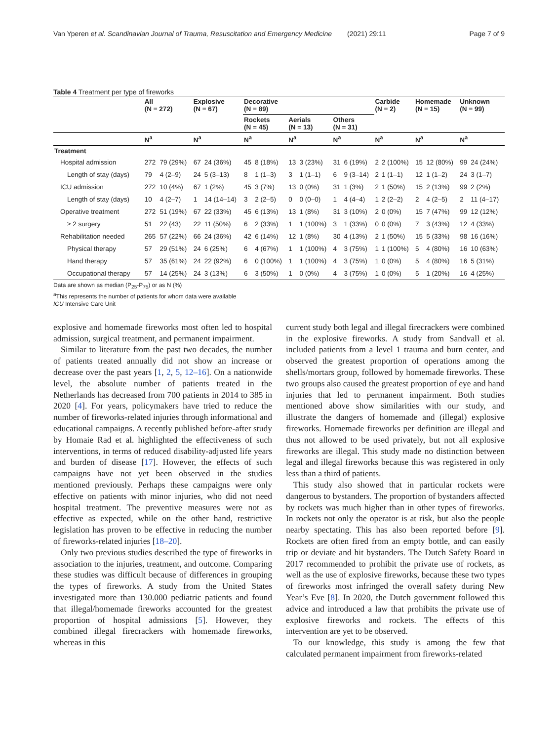Van Yperen et al. Scandinavian Journal of Trauma, Resuscitation and Emergency Medicine (2021) 29:11 Page 7 of 9
Table 4 Treatment per type of fireworks
| | All (N = 272) | | Explosive (N = 67) | | Decorative (N = 89) | | | | | | Carbide (N = 2) | | Homemade (N = 15) | | Unknown (N = 99) | |
| --- | --- | --- | --- | --- | --- | --- | --- | --- | --- | --- | --- | --- | --- | --- | --- | --- |
| | | | | | Rockets (N = 45) | | Aerials (N = 13) | | Others (N = 31) | | | | | | | |
| | N<sup>a</sup> | | N<sup>a</sup> | | N<sup>a</sup> | | N<sup>a</sup> | | N<sup>a</sup> | | N<sup>a</sup> | | N<sup>a</sup> | | N<sup>a</sup> | |
| Treatment | | | | | | | | | | | | | | | | |
| Hospital admission | 272 | 79 (29%) | 67 | 24 (36%) | 45 | 8 (18%) | 13 | 3 (23%) | 31 | 6 (19%) | 2 | 2 (100%) | 15 | 12 (80%) | 99 | 24 (24%) |
| Length of stay (days) | 79 | 4 (2–9) | 24 | 5 (3–13) | 8 | 1 (1–3) | 3 | 1 (1–1) | 6 | 9 (3–14) | 2 | 1 (1–1) | 12 | 1 (1–2) | 24 | 3 (1–7) |
| ICU admission | 272 | 10 (4%) | 67 | 1 (2%) | 45 | 3 (7%) | 13 | 0 (0%) | 31 | 1 (3%) | 2 | 1 (50%) | 15 | 2 (13%) | 99 | 2 (2%) |
| Length of stay (days) | 10 | 4 (2–7) | 1 | 14 (14–14) | 3 | 2 (2–5) | 0 | 0 (0–0) | 1 | 4 (4–4) | 1 | 2 (2–2) | 2 | 4 (2–5) | 2 | 11 (4–17) |
| Operative treatment | 272 | 51 (19%) | 67 | 22 (33%) | 45 | 6 (13%) | 13 | 1 (8%) | 31 | 3 (10%) | 2 | 0 (0%) | 15 | 7 (47%) | 99 | 12 (12%) |
| ≥ 2 surgery | 51 | 22 (43) | 22 | 11 (50%) | 6 | 2 (33%) | 1 | 1 (100%) | 3 | 1 (33%) | 0 | 0 (0%) | 7 | 3 (43%) | 12 | 4 (33%) |
| Rehabilitation needed | 265 | 57 (22%) | 66 | 24 (36%) | 42 | 6 (14%) | 12 | 1 (8%) | 30 | 4 (13%) | 2 | 1 (50%) | 15 | 5 (33%) | 98 | 16 (16%) |
| Physical therapy | 57 | 29 (51%) | 24 | 6 (25%) | 6 | 4 (67%) | 1 | 1 (100%) | 4 | 3 (75%) | 1 | 1 (100%) | 5 | 4 (80%) | 16 | 10 (63%) |
| Hand therapy | 57 | 35 (61%) | 24 | 22 (92%) | 6 | 0 (100%) | 1 | 1 (100%) | 4 | 3 (75%) | 1 | 0 (0%) | 5 | 4 (80%) | 16 | 5 (31%) |
| Occupational therapy | 57 | 14 (25%) | 24 | 3 (13%) | 6 | 3 (50%) | 1 | 0 (0%) | 4 | 3 (75%) | 1 | 0 (0%) | 5 | 1 (20%) | 16 | 4 (25%) |
Data are shown as median (P<sub>25</sub>-P<sub>75</sub>) or as N (%)
<sup>a</sup> This represents the number of patients for whom data were available
ICU Intensive Care Unit
explosive and homemade fireworks most often led to hospital admission, surgical treatment, and permanent impairment.
Similar to literature from the past two decades, the number of patients treated annually did not show an increase or decrease over the past years [1, 2, 5, 12–16]. On a nationwide level, the absolute number of patients treated in the Netherlands has decreased from 700 patients in 2014 to 385 in 2020 [4]. For years, policymakers have tried to reduce the number of fireworks-related injuries through informational and educational campaigns. A recently published before-after study by Homaie Rad et al. highlighted the effectiveness of such interventions, in terms of reduced disability-adjusted life years and burden of disease [17]. However, the effects of such campaigns have not yet been observed in the studies mentioned previously. Perhaps these campaigns were only effective on patients with minor injuries, who did not need hospital treatment. The preventive measures were not as effective as expected, while on the other hand, restrictive legislation has proven to be effective in reducing the number of fireworks-related injuries [18–20].
Only two previous studies described the type of fireworks in association to the injuries, treatment, and outcome. Comparing these studies was difficult because of differences in grouping the types of fireworks. A study from the United States investigated more than 130.000 pediatric patients and found that illegal/homemade fireworks accounted for the greatest proportion of hospital admissions [5]. However, they combined illegal firecrackers with homemade fireworks, whereas in this
current study both legal and illegal firecrackers were combined in the explosive fireworks. A study from Sandvall et al. included patients from a level 1 trauma and burn center, and observed the greatest proportion of operations among the shells/mortars group, followed by homemade fireworks. These two groups also caused the greatest proportion of eye and hand injuries that led to permanent impairment. Both studies mentioned above show similarities with our study, and illustrate the dangers of homemade and (illegal) explosive fireworks. Homemade fireworks per definition are illegal and thus not allowed to be used privately, but not all explosive fireworks are illegal. This study made no distinction between legal and illegal fireworks because this was registered in only less than a third of patients.
This study also showed that in particular rockets were dangerous to bystanders. The proportion of bystanders affected by rockets was much higher than in other types of fireworks. In rockets not only the operator is at risk, but also the people nearby spectating. This has also been reported before [9]. Rockets are often fired from an empty bottle, and can easily trip or deviate and hit bystanders. The Dutch Safety Board in 2017 recommended to prohibit the private use of rockets, as well as the use of explosive fireworks, because these two types of fireworks most infringed the overall safety during New Year’s Eve [8]. In 2020, the Dutch government followed this advice and introduced a law that prohibits the private use of explosive fireworks and rockets. The effects of this intervention are yet to be observed.
To our knowledge, this study is among the few that calculated permanent impairment from fireworks-related